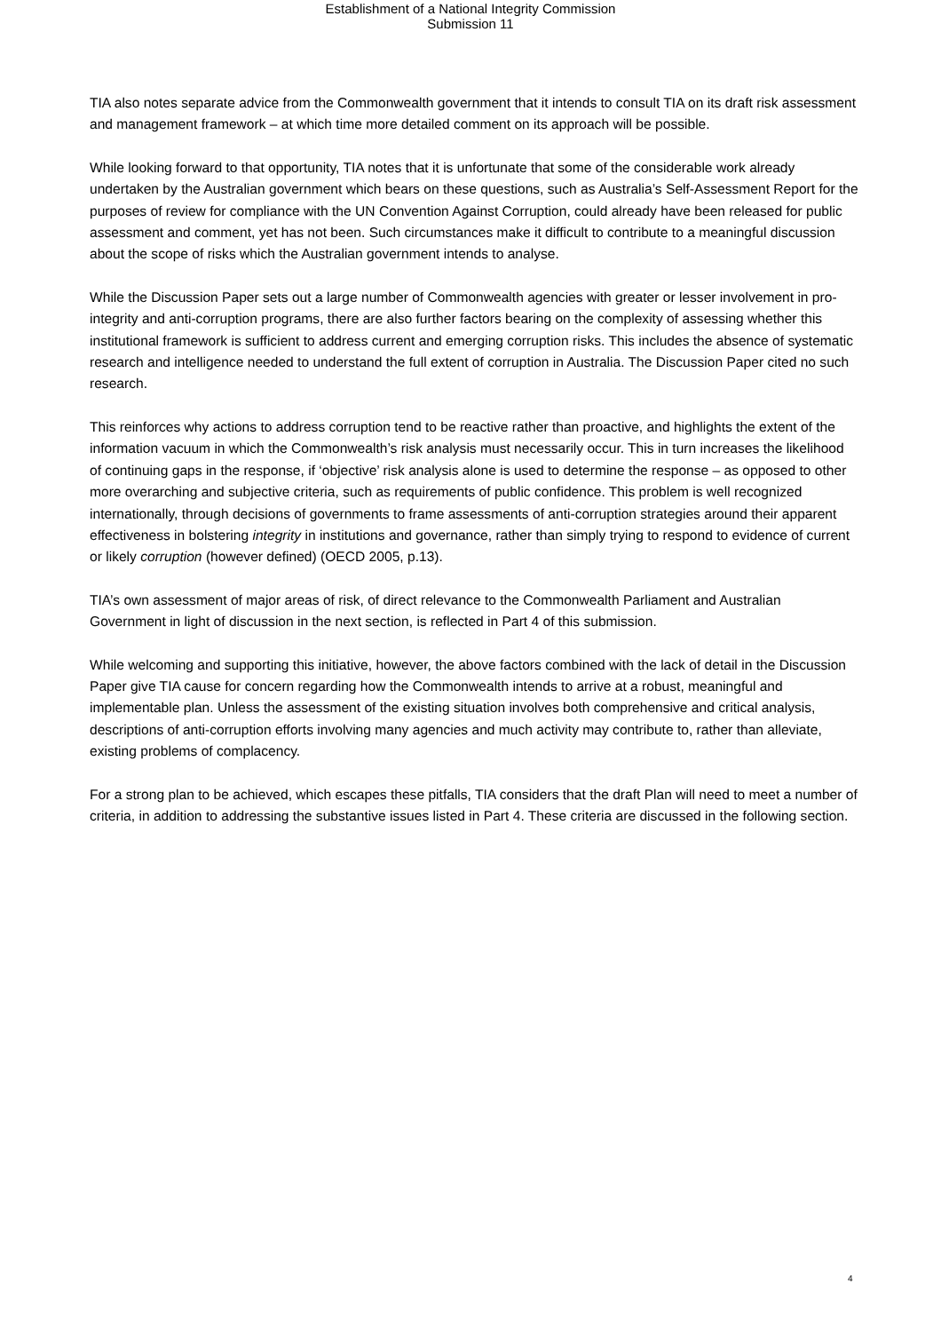Establishment of a National Integrity Commission
Submission 11
TIA also notes separate advice from the Commonwealth government that it intends to consult TIA on its draft risk assessment and management framework – at which time more detailed comment on its approach will be possible.
While looking forward to that opportunity, TIA notes that it is unfortunate that some of the considerable work already undertaken by the Australian government which bears on these questions, such as Australia’s Self-Assessment Report for the purposes of review for compliance with the UN Convention Against Corruption, could already have been released for public assessment and comment, yet has not been. Such circumstances make it difficult to contribute to a meaningful discussion about the scope of risks which the Australian government intends to analyse.
While the Discussion Paper sets out a large number of Commonwealth agencies with greater or lesser involvement in pro-integrity and anti-corruption programs, there are also further factors bearing on the complexity of assessing whether this institutional framework is sufficient to address current and emerging corruption risks. This includes the absence of systematic research and intelligence needed to understand the full extent of corruption in Australia. The Discussion Paper cited no such research.
This reinforces why actions to address corruption tend to be reactive rather than proactive, and highlights the extent of the information vacuum in which the Commonwealth’s risk analysis must necessarily occur. This in turn increases the likelihood of continuing gaps in the response, if ‘objective’ risk analysis alone is used to determine the response – as opposed to other more overarching and subjective criteria, such as requirements of public confidence. This problem is well recognized internationally, through decisions of governments to frame assessments of anti-corruption strategies around their apparent effectiveness in bolstering integrity in institutions and governance, rather than simply trying to respond to evidence of current or likely corruption (however defined) (OECD 2005, p.13).
TIA’s own assessment of major areas of risk, of direct relevance to the Commonwealth Parliament and Australian Government in light of discussion in the next section, is reflected in Part 4 of this submission.
While welcoming and supporting this initiative, however, the above factors combined with the lack of detail in the Discussion Paper give TIA cause for concern regarding how the Commonwealth intends to arrive at a robust, meaningful and implementable plan. Unless the assessment of the existing situation involves both comprehensive and critical analysis, descriptions of anti-corruption efforts involving many agencies and much activity may contribute to, rather than alleviate, existing problems of complacency.
For a strong plan to be achieved, which escapes these pitfalls, TIA considers that the draft Plan will need to meet a number of criteria, in addition to addressing the substantive issues listed in Part 4. These criteria are discussed in the following section.
4